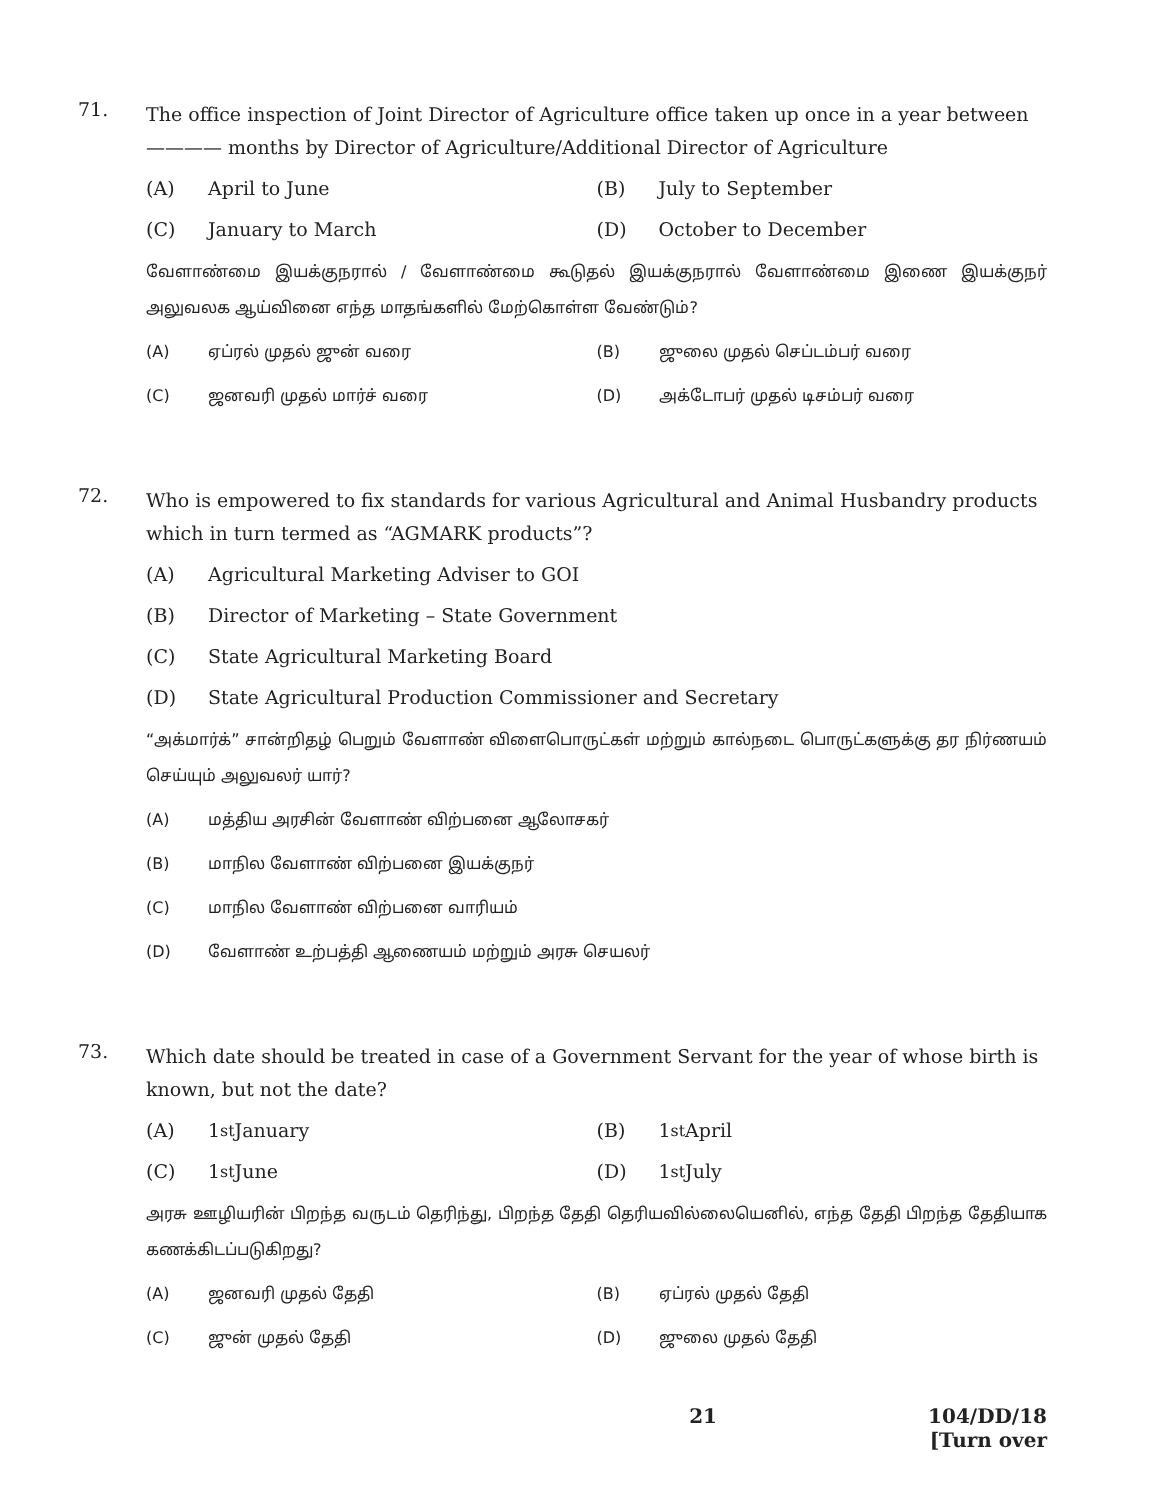71.
The office inspection of Joint Director of Agriculture office taken up once in a year between ———— months by Director of Agriculture/Additional Director of Agriculture
(A) April to June
(B) July to September
(C) January to March
(D) October to December
வேளாண்மை இயக்குநரால் / வேளாண்மை கூடுதல் இயக்குநரால் வேளாண்மை இணை இயக்குநர் அலுவலக ஆய்வினை எந்த மாதங்களில் மேற்கொள்ள வேண்டும்?
(A) ஏப்ரல் முதல் ஜுன் வரை
(B) ஜுலை முதல் செப்டம்பர் வரை
(C) ஜனவரி முதல் மார்ச் வரை
(D) அக்டோபர் முதல் டிசம்பர் வரை
72.
Who is empowered to fix standards for various Agricultural and Animal Husbandry products which in turn termed as “AGMARK products”?
(A) Agricultural Marketing Adviser to GOI
(B) Director of Marketing – State Government
(C) State Agricultural Marketing Board
(D) State Agricultural Production Commissioner and Secretary
“அக்மார்க்” சான்றிதழ் பெறும் வேளாண் விளைபொருட்கள் மற்றும் கால்நடை பொருட்களுக்கு தர நிர்ணயம் செய்யும் அலுவலர் யார்?
(A) மத்திய அரசின் வேளாண் விற்பனை ஆலோசகர்
(B) மாநில வேளாண் விற்பனை இயக்குநர்
(C) மாநில வேளாண் விற்பனை வாரியம்
(D) வேளாண் உற்பத்தி ஆணையம் மற்றும் அரசு செயலர்
73.
Which date should be treated in case of a Government Servant for the year of whose birth is known, but not the date?
(A) 1<sup>st</sup> January
(B) 1<sup>st</sup> April
(C) 1<sup>st</sup> June
(D) 1<sup>st</sup> July
அரசு ஊழியரின் பிறந்த வருடம் தெரிந்து, பிறந்த தேதி தெரியவில்லையெனில், எந்த தேதி பிறந்த தேதியாக கணக்கிடப்படுகிறது?
(A) ஜனவரி முதல் தேதி
(B) ஏப்ரல் முதல் தேதி
(C) ஜுன் முதல் தேதி
(D) ஜுலை முதல் தேதி
21 104/DD/18
[Turn over